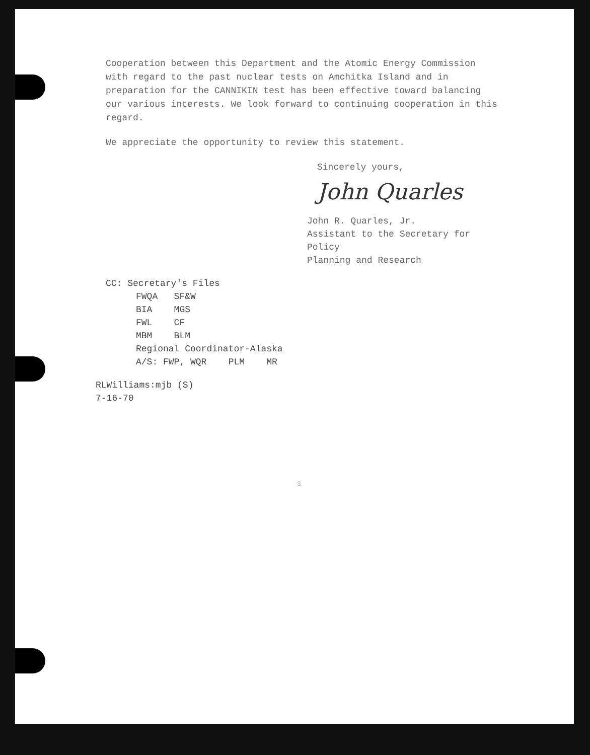Cooperation between this Department and the Atomic Energy Commission with regard to the past nuclear tests on Amchitka Island and in preparation for the CANNIKIN test has been effective toward balancing our various interests. We look forward to continuing cooperation in this regard.
We appreciate the opportunity to review this statement.
Sincerely yours,
John Quarles
John R. Quarles, Jr.
Assistant to the Secretary for Policy
Planning and Research
CC: Secretary's Files
FWQA SF&W
BIA MGS
FWL CF
MBM BLM
Regional Coordinator-Alaska
A/S: FWP, WQR PLM MR
RLWilliams:mjb (S)
7-16-70
3